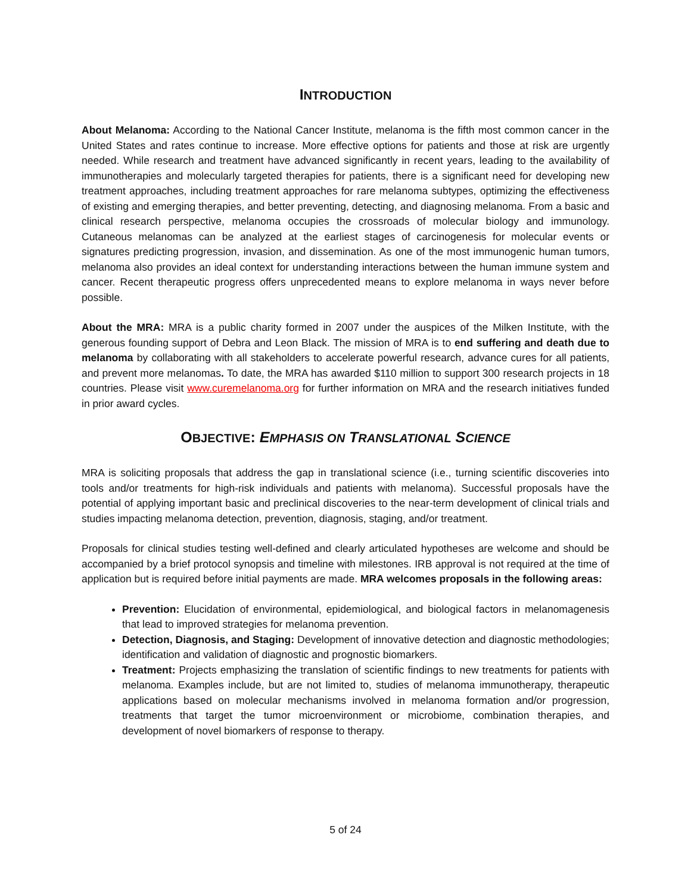INTRODUCTION
About Melanoma: According to the National Cancer Institute, melanoma is the fifth most common cancer in the United States and rates continue to increase. More effective options for patients and those at risk are urgently needed. While research and treatment have advanced significantly in recent years, leading to the availability of immunotherapies and molecularly targeted therapies for patients, there is a significant need for developing new treatment approaches, including treatment approaches for rare melanoma subtypes, optimizing the effectiveness of existing and emerging therapies, and better preventing, detecting, and diagnosing melanoma. From a basic and clinical research perspective, melanoma occupies the crossroads of molecular biology and immunology. Cutaneous melanomas can be analyzed at the earliest stages of carcinogenesis for molecular events or signatures predicting progression, invasion, and dissemination. As one of the most immunogenic human tumors, melanoma also provides an ideal context for understanding interactions between the human immune system and cancer. Recent therapeutic progress offers unprecedented means to explore melanoma in ways never before possible.
About the MRA: MRA is a public charity formed in 2007 under the auspices of the Milken Institute, with the generous founding support of Debra and Leon Black. The mission of MRA is to end suffering and death due to melanoma by collaborating with all stakeholders to accelerate powerful research, advance cures for all patients, and prevent more melanomas. To date, the MRA has awarded $110 million to support 300 research projects in 18 countries. Please visit www.curemelanoma.org for further information on MRA and the research initiatives funded in prior award cycles.
OBJECTIVE: EMPHASIS ON TRANSLATIONAL SCIENCE
MRA is soliciting proposals that address the gap in translational science (i.e., turning scientific discoveries into tools and/or treatments for high-risk individuals and patients with melanoma). Successful proposals have the potential of applying important basic and preclinical discoveries to the near-term development of clinical trials and studies impacting melanoma detection, prevention, diagnosis, staging, and/or treatment.
Proposals for clinical studies testing well-defined and clearly articulated hypotheses are welcome and should be accompanied by a brief protocol synopsis and timeline with milestones. IRB approval is not required at the time of application but is required before initial payments are made. MRA welcomes proposals in the following areas:
Prevention: Elucidation of environmental, epidemiological, and biological factors in melanomagenesis that lead to improved strategies for melanoma prevention.
Detection, Diagnosis, and Staging: Development of innovative detection and diagnostic methodologies; identification and validation of diagnostic and prognostic biomarkers.
Treatment: Projects emphasizing the translation of scientific findings to new treatments for patients with melanoma. Examples include, but are not limited to, studies of melanoma immunotherapy, therapeutic applications based on molecular mechanisms involved in melanoma formation and/or progression, treatments that target the tumor microenvironment or microbiome, combination therapies, and development of novel biomarkers of response to therapy.
5 of 24